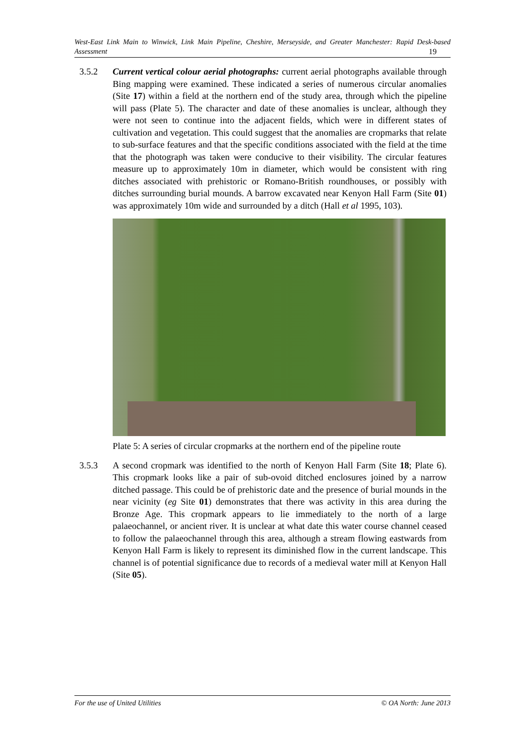West-East Link Main to Winwick, Link Main Pipeline, Cheshire, Merseyside, and Greater Manchester: Rapid Desk-based Assessment 19
3.5.2 Current vertical colour aerial photographs: current aerial photographs available through Bing mapping were examined. These indicated a series of numerous circular anomalies (Site 17) within a field at the northern end of the study area, through which the pipeline will pass (Plate 5). The character and date of these anomalies is unclear, although they were not seen to continue into the adjacent fields, which were in different states of cultivation and vegetation. This could suggest that the anomalies are cropmarks that relate to sub-surface features and that the specific conditions associated with the field at the time that the photograph was taken were conducive to their visibility. The circular features measure up to approximately 10m in diameter, which would be consistent with ring ditches associated with prehistoric or Romano-British roundhouses, or possibly with ditches surrounding burial mounds. A barrow excavated near Kenyon Hall Farm (Site 01) was approximately 10m wide and surrounded by a ditch (Hall et al 1995, 103).
Plate 5: A series of circular cropmarks at the northern end of the pipeline route
3.5.3 A second cropmark was identified to the north of Kenyon Hall Farm (Site 18; Plate 6). This cropmark looks like a pair of sub-ovoid ditched enclosures joined by a narrow ditched passage. This could be of prehistoric date and the presence of burial mounds in the near vicinity (eg Site 01) demonstrates that there was activity in this area during the Bronze Age. This cropmark appears to lie immediately to the north of a large palaeochannel, or ancient river. It is unclear at what date this water course channel ceased to follow the palaeochannel through this area, although a stream flowing eastwards from Kenyon Hall Farm is likely to represent its diminished flow in the current landscape. This channel is of potential significance due to records of a medieval water mill at Kenyon Hall (Site 05).
For the use of United Utilities © OA North: June 2013